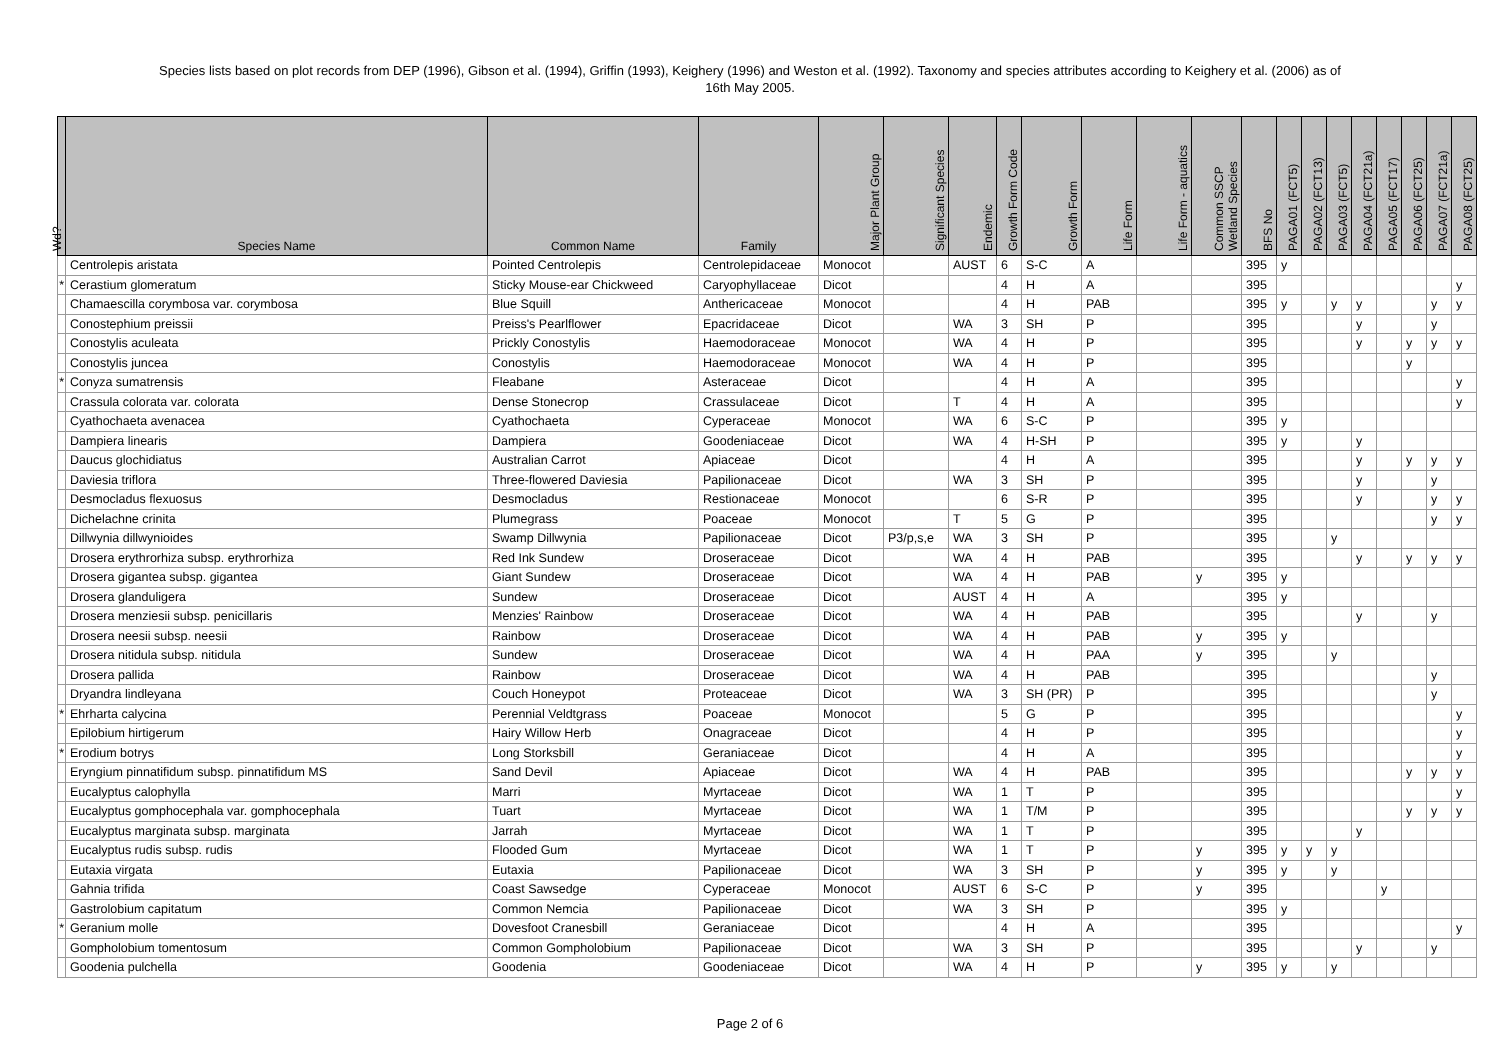Species lists based on plot records from DEP (1996), Gibson et al. (1994), Griffin (1993), Keighery (1996) and Weston et al. (1992). Taxonomy and species attributes according to Keighery et al. (2006) as of
16th May 2005.
| Wd? | Species Name | Common Name | Family | Major Plant Group | Significant Species | Endemic | Growth Form Code | Growth Form | Life Form | Life Form - aquatics | Common SSCP Wetland Species | BFS No | PAGA01 (FCT5) | PAGA02 (FCT13) | PAGA03 (FCT5) | PAGA04 (FCT21a) | PAGA05 (FCT17) | PAGA06 (FCT25) | PAGA07 (FCT21a) | PAGA08 (FCT25) |
| --- | --- | --- | --- | --- | --- | --- | --- | --- | --- | --- | --- | --- | --- | --- | --- | --- | --- | --- | --- | --- |
| | Centrolepis aristata | Pointed Centrolepis | Centrolepidaceae | Monocot | | AUST | 6 | S-C | A | | | 395 | y | | | | | | | |
| * | Cerastium glomeratum | Sticky Mouse-ear Chickweed | Caryophyllaceae | Dicot | | | 4 | H | A | | | 395 | | | | | | | | y |
| | Chamaescilla corymbosa var. corymbosa | Blue Squill | Anthericaceae | Monocot | | | 4 | H | PAB | | | 395 | y | | y | y | | | y | y |
| | Conostephium preissii | Preiss's Pearlflower | Epacridaceae | Dicot | | WA | 3 | SH | P | | | 395 | | | | y | | | y | |
| | Conostylis aculeata | Prickly Conostylis | Haemodoraceae | Monocot | | WA | 4 | H | P | | | 395 | | | | y | | y | y | y |
| | Conostylis juncea | Conostylis | Haemodoraceae | Monocot | | WA | 4 | H | P | | | 395 | | | | | | y | | |
| * | Conyza sumatrensis | Fleabane | Asteraceae | Dicot | | | 4 | H | A | | | 395 | | | | | | | | y |
| | Crassula colorata var. colorata | Dense Stonecrop | Crassulaceae | Dicot | | T | 4 | H | A | | | 395 | | | | | | | | y |
| | Cyathochaeta avenacea | Cyathochaeta | Cyperaceae | Monocot | | WA | 6 | S-C | P | | | 395 | y | | | | | | | |
| | Dampiera linearis | Dampiera | Goodeniaceae | Dicot | | WA | 4 | H-SH | P | | | 395 | y | | | y | | | | |
| | Daucus glochidiatus | Australian Carrot | Apiaceae | Dicot | | | 4 | H | A | | | 395 | | | | y | | y | y | y |
| | Daviesia triflora | Three-flowered Daviesia | Papilionaceae | Dicot | | WA | 3 | SH | P | | | 395 | | | | y | | | y | |
| | Desmocladus flexuosus | Desmocladus | Restionaceae | Monocot | | | 6 | S-R | P | | | 395 | | | | y | | | y | y |
| | Dichelachne crinita | Plumegrass | Poaceae | Monocot | | T | 5 | G | P | | | 395 | | | | | | | y | y |
| | Dillwynia dillwynioides | Swamp Dillwynia | Papilionaceae | Dicot | P3/p,s,e | WA | 3 | SH | P | | | 395 | | | y | | | | | |
| | Drosera erythrorhiza subsp. erythrorhiza | Red Ink Sundew | Droseraceae | Dicot | | WA | 4 | H | PAB | | | 395 | | | | y | | y | y | y |
| | Drosera gigantea subsp. gigantea | Giant Sundew | Droseraceae | Dicot | | WA | 4 | H | PAB | | y | 395 | y | | | | | | | |
| | Drosera glanduligera | Sundew | Droseraceae | Dicot | | AUST | 4 | H | A | | | 395 | y | | | | | | | |
| | Drosera menziesii subsp. penicillaris | Menzies' Rainbow | Droseraceae | Dicot | | WA | 4 | H | PAB | | | 395 | | | | y | | | y | |
| | Drosera neesii subsp. neesii | Rainbow | Droseraceae | Dicot | | WA | 4 | H | PAB | | y | 395 | y | | | | | | | |
| | Drosera nitidula subsp. nitidula | Sundew | Droseraceae | Dicot | | WA | 4 | H | PAA | | y | 395 | | | y | | | | | |
| | Drosera pallida | Rainbow | Droseraceae | Dicot | | WA | 4 | H | PAB | | | 395 | | | | | | | y | |
| | Dryandra lindleyana | Couch Honeypot | Proteaceae | Dicot | | WA | 3 | SH (PR) | P | | | 395 | | | | | | | y | |
| * | Ehrharta calycina | Perennial Veldtgrass | Poaceae | Monocot | | | 5 | G | P | | | 395 | | | | | | | | y |
| | Epilobium hirtigerum | Hairy Willow Herb | Onagraceae | Dicot | | | 4 | H | P | | | 395 | | | | | | | | y |
| * | Erodium botrys | Long Storksbill | Geraniaceae | Dicot | | | 4 | H | A | | | 395 | | | | | | | | y |
| | Eryngium pinnatifidum subsp. pinnatifidum MS | Sand Devil | Apiaceae | Dicot | | WA | 4 | H | PAB | | | 395 | | | | | | y | y | y |
| | Eucalyptus calophylla | Marri | Myrtaceae | Dicot | | WA | 1 | T | P | | | 395 | | | | | | | | y |
| | Eucalyptus gomphocephala var. gomphocephala | Tuart | Myrtaceae | Dicot | | WA | 1 | T/M | P | | | 395 | | | | | | y | y | y |
| | Eucalyptus marginata subsp. marginata | Jarrah | Myrtaceae | Dicot | | WA | 1 | T | P | | | 395 | | | | y | | | | |
| | Eucalyptus rudis subsp. rudis | Flooded Gum | Myrtaceae | Dicot | | WA | 1 | T | P | | y | 395 | y | y | y | | | | | |
| | Eutaxia virgata | Eutaxia | Papilionaceae | Dicot | | WA | 3 | SH | P | | y | 395 | y | | y | | | | | |
| | Gahnia trifida | Coast Sawsedge | Cyperaceae | Monocot | | AUST | 6 | S-C | P | | y | 395 | | | | | y | | | |
| | Gastrolobium capitatum | Common Nemcia | Papilionaceae | Dicot | | WA | 3 | SH | P | | | 395 | y | | | | | | | |
| * | Geranium molle | Dovesfoot Cranesbill | Geraniaceae | Dicot | | | 4 | H | A | | | 395 | | | | | | | | y |
| | Gompholobium tomentosum | Common Gompholobium | Papilionaceae | Dicot | | WA | 3 | SH | P | | | 395 | | | | y | | | y | |
| | Goodenia pulchella | Goodenia | Goodeniaceae | Dicot | | WA | 4 | H | P | | y | 395 | y | | y | | | | | |
Page 2 of 6